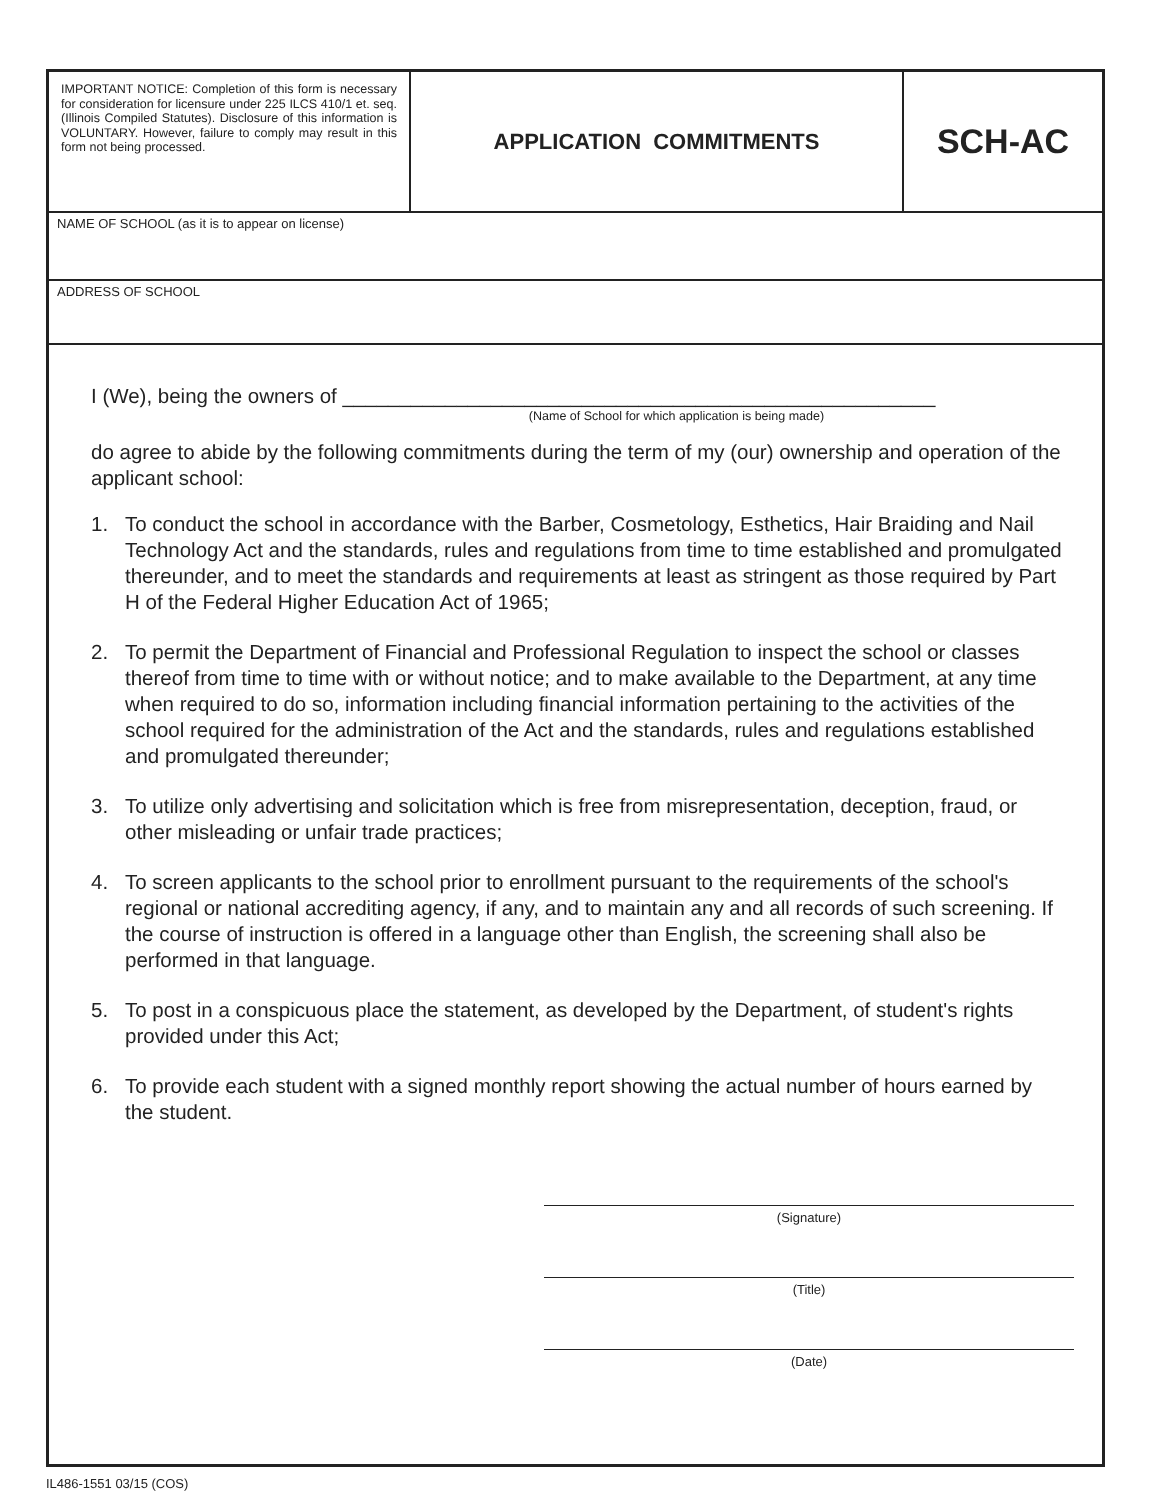IMPORTANT NOTICE: Completion of this form is necessary for consideration for licensure under 225 ILCS 410/1 et. seq. (Illinois Compiled Statutes). Disclosure of this information is VOLUNTARY. However, failure to comply may result in this form not being processed.
APPLICATION COMMITMENTS
SCH-AC
NAME OF SCHOOL (as it is to appear on license)
ADDRESS OF SCHOOL
I (We), being the owners of ____________________________________________________
(Name of School for which application is being made)
do agree to abide by the following commitments during the term of my (our) ownership and operation of the applicant school:
1. To conduct the school in accordance with the Barber, Cosmetology, Esthetics, Hair Braiding and Nail Technology Act and the standards, rules and regulations from time to time established and promulgated thereunder, and to meet the standards and requirements at least as stringent as those required by Part H of the Federal Higher Education Act of 1965;
2. To permit the Department of Financial and Professional Regulation to inspect the school or classes thereof from time to time with or without notice; and to make available to the Department, at any time when required to do so, information including financial information pertaining to the activities of the school required for the administration of the Act and the standards, rules and regulations established and promulgated thereunder;
3. To utilize only advertising and solicitation which is free from misrepresentation, deception, fraud, or other misleading or unfair trade practices;
4. To screen applicants to the school prior to enrollment pursuant to the requirements of the school's regional or national accrediting agency, if any, and to maintain any and all records of such screening. If the course of instruction is offered in a language other than English, the screening shall also be performed in that language.
5. To post in a conspicuous place the statement, as developed by the Department, of student's rights provided under this Act;
6. To provide each student with a signed monthly report showing the actual number of hours earned by the student.
(Signature)
(Title)
(Date)
IL486-1551 03/15 (COS)